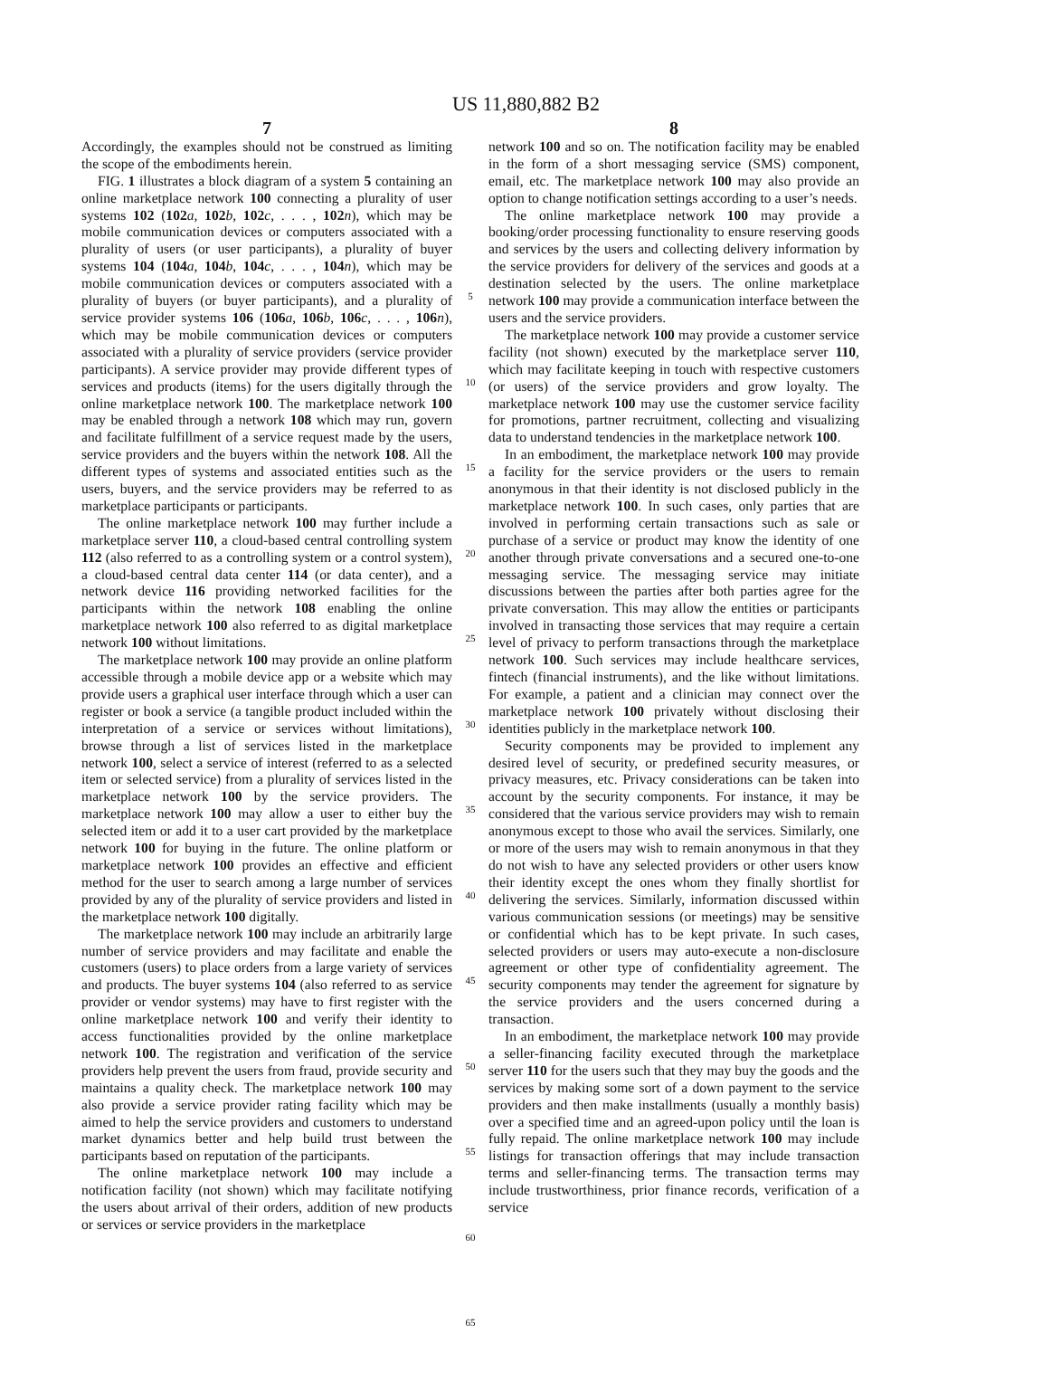US 11,880,882 B2
7
Accordingly, the examples should not be construed as limiting the scope of the embodiments herein.
FIG. 1 illustrates a block diagram of a system 5 containing an online marketplace network 100 connecting a plurality of user systems 102 (102 a, 102 b, 102 c, . . . , 102 n), which may be mobile communication devices or computers associated with a plurality of users (or user participants), a plurality of buyer systems 104 (104 a, 104 b, 104 c, . . . , 104 n), which may be mobile communication devices or computers associated with a plurality of buyers (or buyer participants), and a plurality of service provider systems 106 (106 a, 106 b, 106 c, . . . , 106 n), which may be mobile communication devices or computers associated with a plurality of service providers (service provider participants). A service provider may provide different types of services and products (items) for the users digitally through the online marketplace network 100. The marketplace network 100 may be enabled through a network 108 which may run, govern and facilitate fulfillment of a service request made by the users, service providers and the buyers within the network 108. All the different types of systems and associated entities such as the users, buyers, and the service providers may be referred to as marketplace participants or participants.
The online marketplace network 100 may further include a marketplace server 110, a cloud-based central controlling system 112 (also referred to as a controlling system or a control system), a cloud-based central data center 114 (or data center), and a network device 116 providing networked facilities for the participants within the network 108 enabling the online marketplace network 100 also referred to as digital marketplace network 100 without limitations.
The marketplace network 100 may provide an online platform accessible through a mobile device app or a website which may provide users a graphical user interface through which a user can register or book a service (a tangible product included within the interpretation of a service or services without limitations), browse through a list of services listed in the marketplace network 100, select a service of interest (referred to as a selected item or selected service) from a plurality of services listed in the marketplace network 100 by the service providers. The marketplace network 100 may allow a user to either buy the selected item or add it to a user cart provided by the marketplace network 100 for buying in the future. The online platform or marketplace network 100 provides an effective and efficient method for the user to search among a large number of services provided by any of the plurality of service providers and listed in the marketplace network 100 digitally.
The marketplace network 100 may include an arbitrarily large number of service providers and may facilitate and enable the customers (users) to place orders from a large variety of services and products. The buyer systems 104 (also referred to as service provider or vendor systems) may have to first register with the online marketplace network 100 and verify their identity to access functionalities provided by the online marketplace network 100. The registration and verification of the service providers help prevent the users from fraud, provide security and maintains a quality check. The marketplace network 100 may also provide a service provider rating facility which may be aimed to help the service providers and customers to understand market dynamics better and help build trust between the participants based on reputation of the participants.
The online marketplace network 100 may include a notification facility (not shown) which may facilitate notifying the users about arrival of their orders, addition of new products or services or service providers in the marketplace
5
10
15
20
25
30
35
40
45
50
55
60
65
8
network 100 and so on. The notification facility may be enabled in the form of a short messaging service (SMS) component, email, etc. The marketplace network 100 may also provide an option to change notification settings according to a user’s needs.
The online marketplace network 100 may provide a booking/order processing functionality to ensure reserving goods and services by the users and collecting delivery information by the service providers for delivery of the services and goods at a destination selected by the users. The online marketplace network 100 may provide a communication interface between the users and the service providers.
The marketplace network 100 may provide a customer service facility (not shown) executed by the marketplace server 110, which may facilitate keeping in touch with respective customers (or users) of the service providers and grow loyalty. The marketplace network 100 may use the customer service facility for promotions, partner recruitment, collecting and visualizing data to understand tendencies in the marketplace network 100.
In an embodiment, the marketplace network 100 may provide a facility for the service providers or the users to remain anonymous in that their identity is not disclosed publicly in the marketplace network 100. In such cases, only parties that are involved in performing certain transactions such as sale or purchase of a service or product may know the identity of one another through private conversations and a secured one-to-one messaging service. The messaging service may initiate discussions between the parties after both parties agree for the private conversation. This may allow the entities or participants involved in transacting those services that may require a certain level of privacy to perform transactions through the marketplace network 100. Such services may include healthcare services, fintech (financial instruments), and the like without limitations. For example, a patient and a clinician may connect over the marketplace network 100 privately without disclosing their identities publicly in the marketplace network 100.
Security components may be provided to implement any desired level of security, or predefined security measures, or privacy measures, etc. Privacy considerations can be taken into account by the security components. For instance, it may be considered that the various service providers may wish to remain anonymous except to those who avail the services. Similarly, one or more of the users may wish to remain anonymous in that they do not wish to have any selected providers or other users know their identity except the ones whom they finally shortlist for delivering the services. Similarly, information discussed within various communication sessions (or meetings) may be sensitive or confidential which has to be kept private. In such cases, selected providers or users may auto-execute a non-disclosure agreement or other type of confidentiality agreement. The security components may tender the agreement for signature by the service providers and the users concerned during a transaction.
In an embodiment, the marketplace network 100 may provide a seller-financing facility executed through the marketplace server 110 for the users such that they may buy the goods and the services by making some sort of a down payment to the service providers and then make installments (usually a monthly basis) over a specified time and an agreed-upon policy until the loan is fully repaid. The online marketplace network 100 may include listings for transaction offerings that may include transaction terms and seller-financing terms. The transaction terms may include trustworthiness, prior finance records, verification of a service